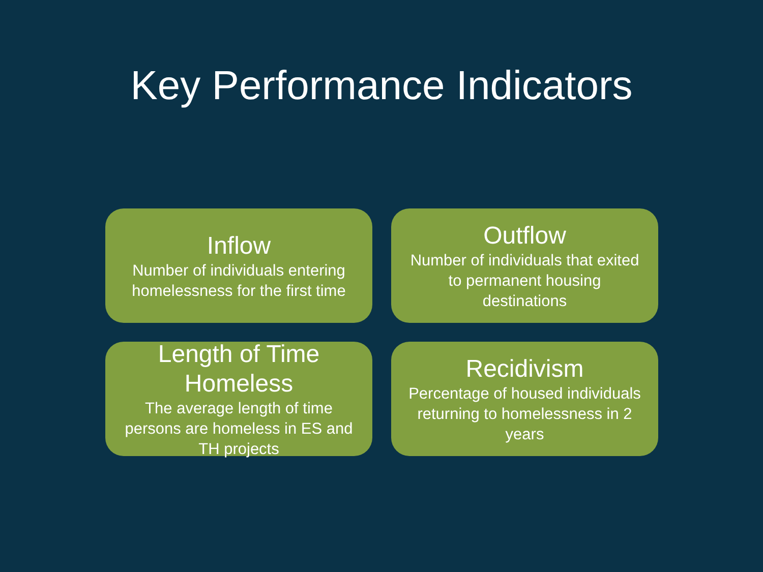Key Performance Indicators
Inflow
Number of individuals entering homelessness for the first time
Outflow
Number of individuals that exited to permanent housing destinations
Length of Time Homeless
The average length of time persons are homeless in ES and TH projects
Recidivism
Percentage of housed individuals returning to homelessness in 2 years